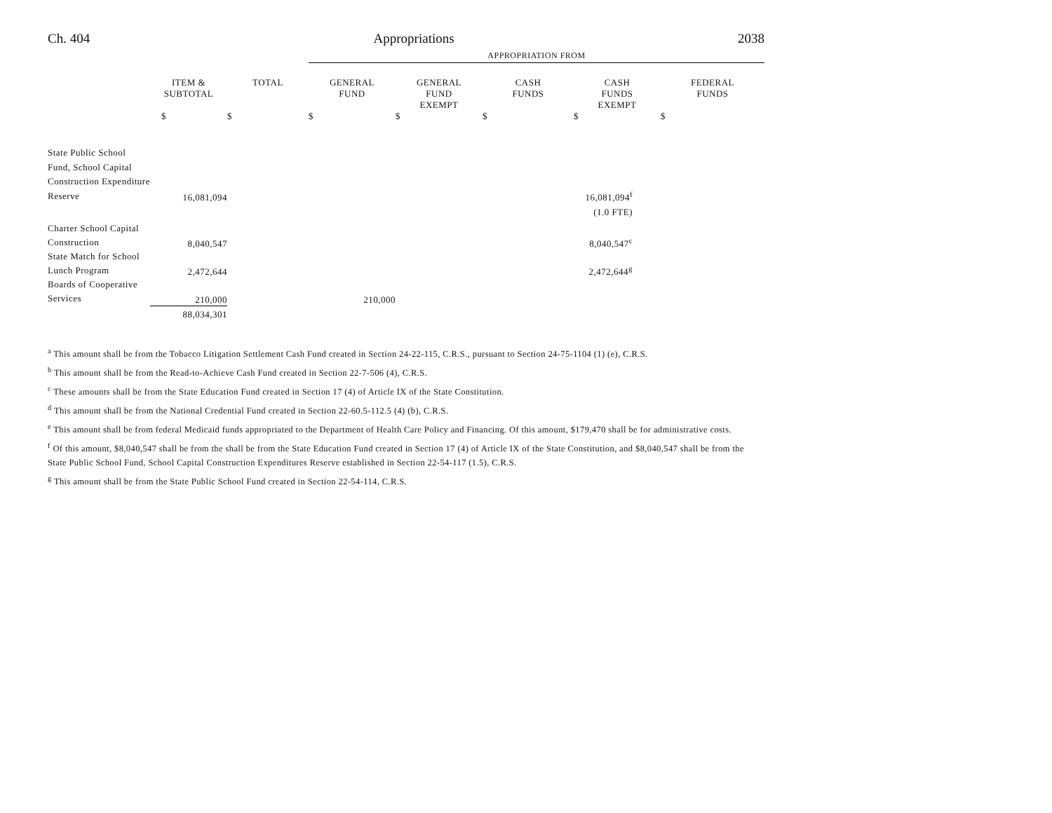Ch. 404 Appropriations 2038
| | | | APPROPRIATION FROM | | | | |
| --- | --- | --- | --- | --- | --- | --- | --- |
| | ITEM & SUBTOTAL | TOTAL | GENERAL FUND | GENERAL FUND EXEMPT | CASH FUNDS | CASH FUNDS EXEMPT | FEDERAL FUNDS |
| | $ | $ | $ | $ | $ | $ | $ |
| State Public School Fund, School Capital Construction Expenditure Reserve | 16,081,094 | | | | | 16,081,094<sup>f</sup> | |
| | | | | | | (1.0 FTE) | |
| Charter School Capital Construction | 8,040,547 | | | | | 8,040,547<sup>c</sup> | |
| State Match for School Lunch Program | 2,472,644 | | | | | 2,472,644<sup>g</sup> | |
| Boards of Cooperative Services | 210,000 | | 210,000 | | | | |
| | 88,034,301 | | | | | | |
<sup>a</sup> This amount shall be from the Tobacco Litigation Settlement Cash Fund created in Section 24-22-115, C.R.S., pursuant to Section 24-75-1104 (1) (e), C.R.S.
<sup>b</sup> This amount shall be from the Read-to-Achieve Cash Fund created in Section 22-7-506 (4), C.R.S.
<sup>c</sup> These amounts shall be from the State Education Fund created in Section 17 (4) of Article IX of the State Constitution.
<sup>d</sup> This amount shall be from the National Credential Fund created in Section 22-60.5-112.5 (4) (b), C.R.S.
<sup>e</sup> This amount shall be from federal Medicaid funds appropriated to the Department of Health Care Policy and Financing. Of this amount, $179,470 shall be for administrative costs.
<sup>f</sup> Of this amount, $8,040,547 shall be from the shall be from the State Education Fund created in Section 17 (4) of Article IX of the State Constitution, and $8,040,547 shall be from the State Public School Fund, School Capital Construction Expenditures Reserve established in Section 22-54-117 (1.5), C.R.S.
<sup>g</sup> This amount shall be from the State Public School Fund created in Section 22-54-114, C.R.S.